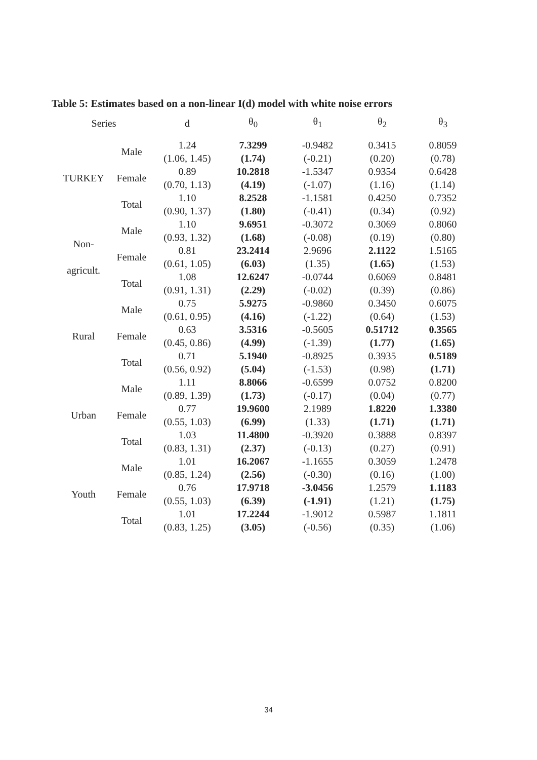Table 5: Estimates based on a non-linear I(d) model with white noise errors
| Series | | d | θ<sub>0</sub> | θ<sub>1</sub> | θ<sub>2</sub> | θ<sub>3</sub> |
| --- | --- | --- | --- | --- | --- | --- |
| TURKEY | Male | 1.24 (1.06, 1.45) | 7.3299 (1.74) | -0.9482 (-0.21) | 0.3415 (0.20) | 0.8059 (0.78) |
| | Female | 0.89 (0.70, 1.13) | 10.2818 (4.19) | -1.5347 (-1.07) | 0.9354 (1.16) | 0.6428 (1.14) |
| | Total | 1.10 (0.90, 1.37) | 8.2528 (1.80) | -1.1581 (-0.41) | 0.4250 (0.34) | 0.7352 (0.92) |
| Non- agricult. | Male | 1.10 (0.93, 1.32) | 9.6951 (1.68) | -0.3072 (-0.08) | 0.3069 (0.19) | 0.8060 (0.80) |
| | Female | 0.81 (0.61, 1.05) | 23.2414 (6.03) | 2.9696 (1.35) | 2.1122 (1.65) | 1.5165 (1.53) |
| | Total | 1.08 (0.91, 1.31) | 12.6247 (2.29) | -0.0744 (-0.02) | 0.6069 (0.39) | 0.8481 (0.86) |
| Rural | Male | 0.75 (0.61, 0.95) | 5.9275 (4.16) | -0.9860 (-1.22) | 0.3450 (0.64) | 0.6075 (1.53) |
| | Female | 0.63 (0.45, 0.86) | 3.5316 (4.99) | -0.5605 (-1.39) | 0.51712 (1.77) | 0.3565 (1.65) |
| | Total | 0.71 (0.56, 0.92) | 5.1940 (5.04) | -0.8925 (-1.53) | 0.3935 (0.98) | 0.5189 (1.71) |
| Urban | Male | 1.11 (0.89, 1.39) | 8.8066 (1.73) | -0.6599 (-0.17) | 0.0752 (0.04) | 0.8200 (0.77) |
| | Female | 0.77 (0.55, 1.03) | 19.9600 (6.99) | 2.1989 (1.33) | 1.8220 (1.71) | 1.3380 (1.71) |
| | Total | 1.03 (0.83, 1.31) | 11.4800 (2.37) | -0.3920 (-0.13) | 0.3888 (0.27) | 0.8397 (0.91) |
| Youth | Male | 1.01 (0.85, 1.24) | 16.2067 (2.56) | -1.1655 (-0.30) | 0.3059 (0.16) | 1.2478 (1.00) |
| | Female | 0.76 (0.55, 1.03) | 17.9718 (6.39) | -3.0456 (-1.91) | 1.2579 (1.21) | 1.1183 (1.75) |
| | Total | 1.01 (0.83, 1.25) | 17.2244 (3.05) | -1.9012 (-0.56) | 0.5987 (0.35) | 1.1811 (1.06) |
34